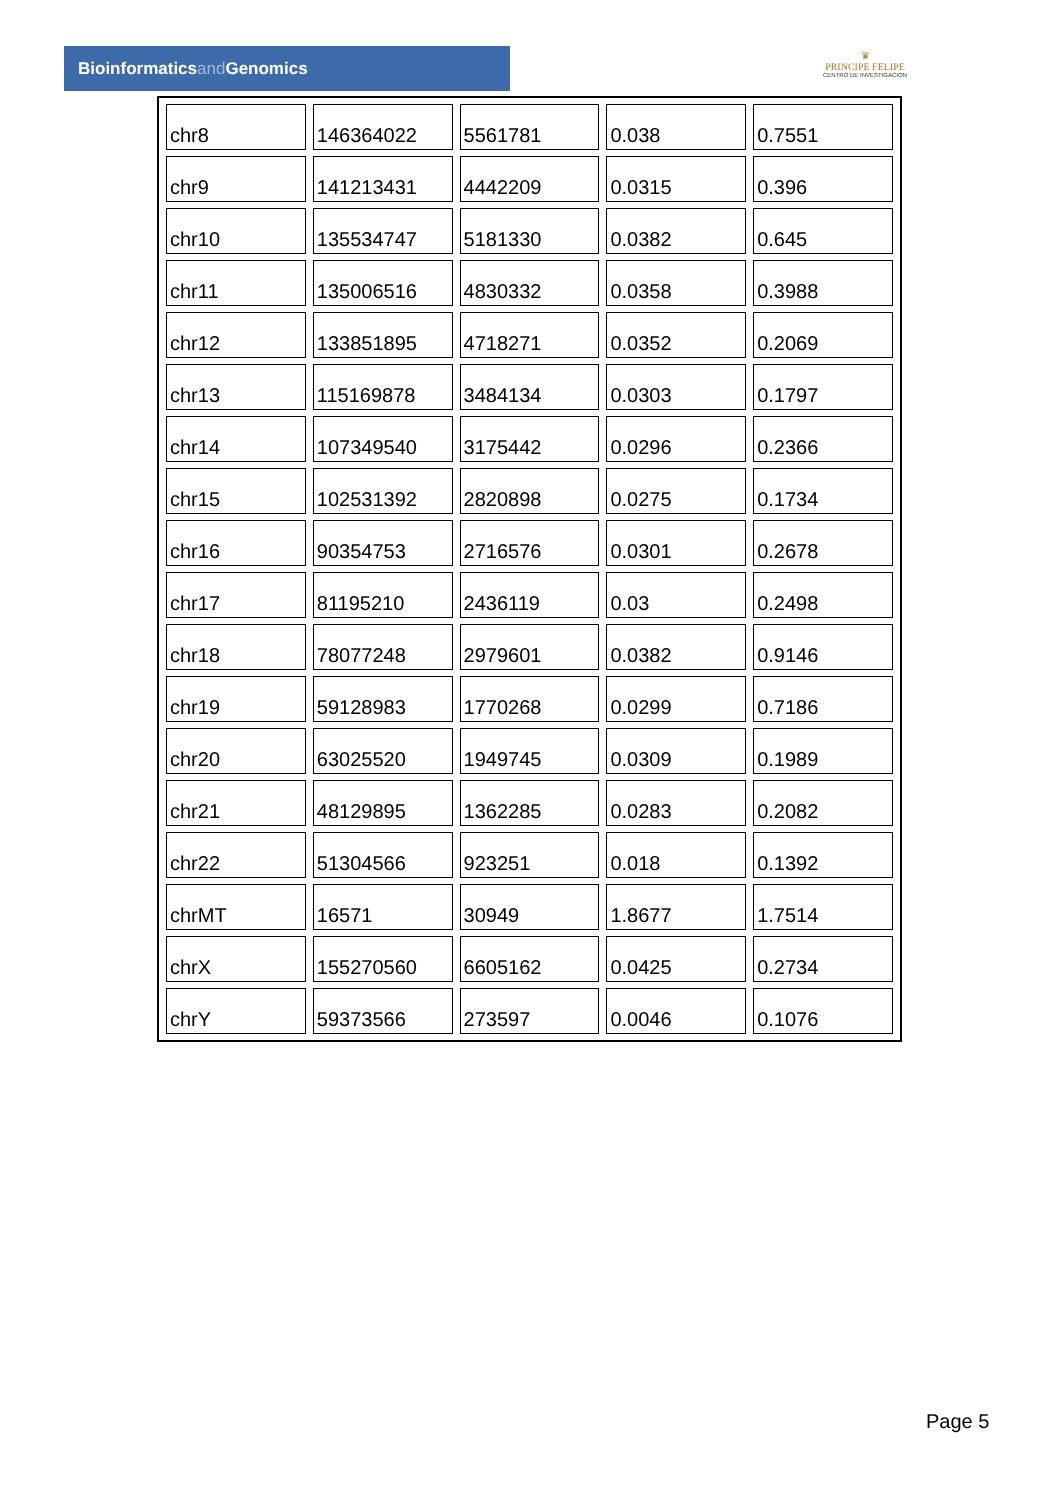Bioinformaticsand Genomics
♛
PRINCIPE FELIPE
CENTRO DE INVESTIGACION
| chr8 | 146364022 | 5561781 | 0.038 | 0.7551 |
| chr9 | 141213431 | 4442209 | 0.0315 | 0.396 |
| chr10 | 135534747 | 5181330 | 0.0382 | 0.645 |
| chr11 | 135006516 | 4830332 | 0.0358 | 0.3988 |
| chr12 | 133851895 | 4718271 | 0.0352 | 0.2069 |
| chr13 | 115169878 | 3484134 | 0.0303 | 0.1797 |
| chr14 | 107349540 | 3175442 | 0.0296 | 0.2366 |
| chr15 | 102531392 | 2820898 | 0.0275 | 0.1734 |
| chr16 | 90354753 | 2716576 | 0.0301 | 0.2678 |
| chr17 | 81195210 | 2436119 | 0.03 | 0.2498 |
| chr18 | 78077248 | 2979601 | 0.0382 | 0.9146 |
| chr19 | 59128983 | 1770268 | 0.0299 | 0.7186 |
| chr20 | 63025520 | 1949745 | 0.0309 | 0.1989 |
| chr21 | 48129895 | 1362285 | 0.0283 | 0.2082 |
| chr22 | 51304566 | 923251 | 0.018 | 0.1392 |
| chrMT | 16571 | 30949 | 1.8677 | 1.7514 |
| chrX | 155270560 | 6605162 | 0.0425 | 0.2734 |
| chrY | 59373566 | 273597 | 0.0046 | 0.1076 |
Page 5